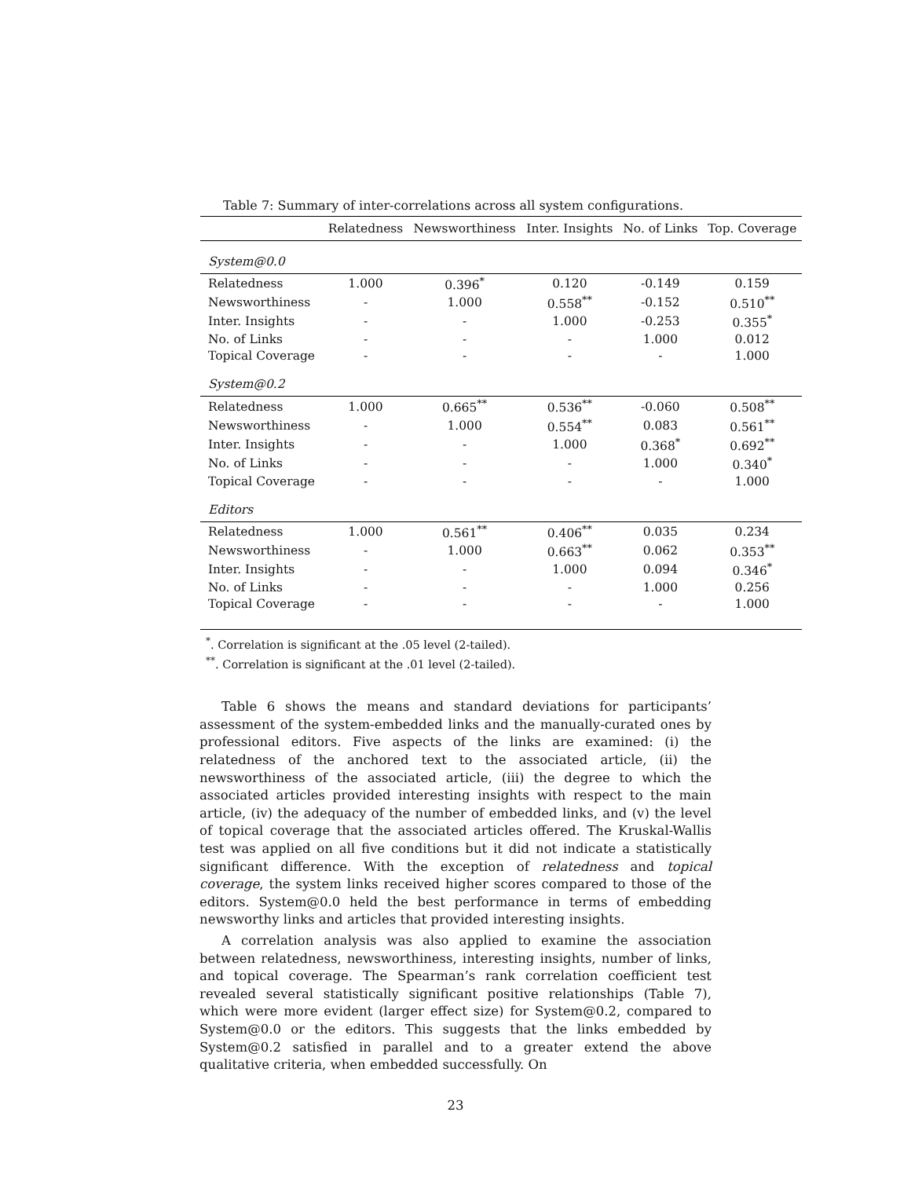Table 7: Summary of inter-correlations across all system configurations.
| | Relatedness | Newsworthiness | Inter. Insights | No. of Links | Top. Coverage |
| --- | --- | --- | --- | --- | --- |
| System@0.0 | | | | | |
| Relatedness | 1.000 | 0.396<sup>*</sup> | 0.120 | -0.149 | 0.159 |
| Newsworthiness | - | 1.000 | 0.558<sup>**</sup> | -0.152 | 0.510<sup>**</sup> |
| Inter. Insights | - | - | 1.000 | -0.253 | 0.355<sup>*</sup> |
| No. of Links | - | - | - | 1.000 | 0.012 |
| Topical Coverage | - | - | - | - | 1.000 |
| System@0.2 | | | | | |
| Relatedness | 1.000 | 0.665<sup>**</sup> | 0.536<sup>**</sup> | -0.060 | 0.508<sup>**</sup> |
| Newsworthiness | - | 1.000 | 0.554<sup>**</sup> | 0.083 | 0.561<sup>**</sup> |
| Inter. Insights | - | - | 1.000 | 0.368<sup>*</sup> | 0.692<sup>**</sup> |
| No. of Links | - | - | - | 1.000 | 0.340<sup>*</sup> |
| Topical Coverage | - | - | - | - | 1.000 |
| Editors | | | | | |
| Relatedness | 1.000 | 0.561<sup>**</sup> | 0.406<sup>**</sup> | 0.035 | 0.234 |
| Newsworthiness | - | 1.000 | 0.663<sup>**</sup> | 0.062 | 0.353<sup>**</sup> |
| Inter. Insights | - | - | 1.000 | 0.094 | 0.346<sup>*</sup> |
| No. of Links | - | - | - | 1.000 | 0.256 |
| Topical Coverage | - | - | - | - | 1.000 |
<sup>*</sup>. Correlation is significant at the .05 level (2-tailed).
<sup>**</sup>. Correlation is significant at the .01 level (2-tailed).
Table 6 shows the means and standard deviations for participants’ assessment of the system-embedded links and the manually-curated ones by professional editors. Five aspects of the links are examined: (i) the relatedness of the anchored text to the associated article, (ii) the newsworthiness of the associated article, (iii) the degree to which the associated articles provided interesting insights with respect to the main article, (iv) the adequacy of the number of embedded links, and (v) the level of topical coverage that the associated articles offered. The Kruskal-Wallis test was applied on all five conditions but it did not indicate a statistically significant difference. With the exception of relatedness and topical coverage, the system links received higher scores compared to those of the editors. System@0.0 held the best performance in terms of embedding newsworthy links and articles that provided interesting insights.
A correlation analysis was also applied to examine the association between relatedness, newsworthiness, interesting insights, number of links, and topical coverage. The Spearman’s rank correlation coefficient test revealed several statistically significant positive relationships (Table 7), which were more evident (larger effect size) for System@0.2, compared to System@0.0 or the editors. This suggests that the links embedded by System@0.2 satisfied in parallel and to a greater extend the above qualitative criteria, when embedded successfully. On
23